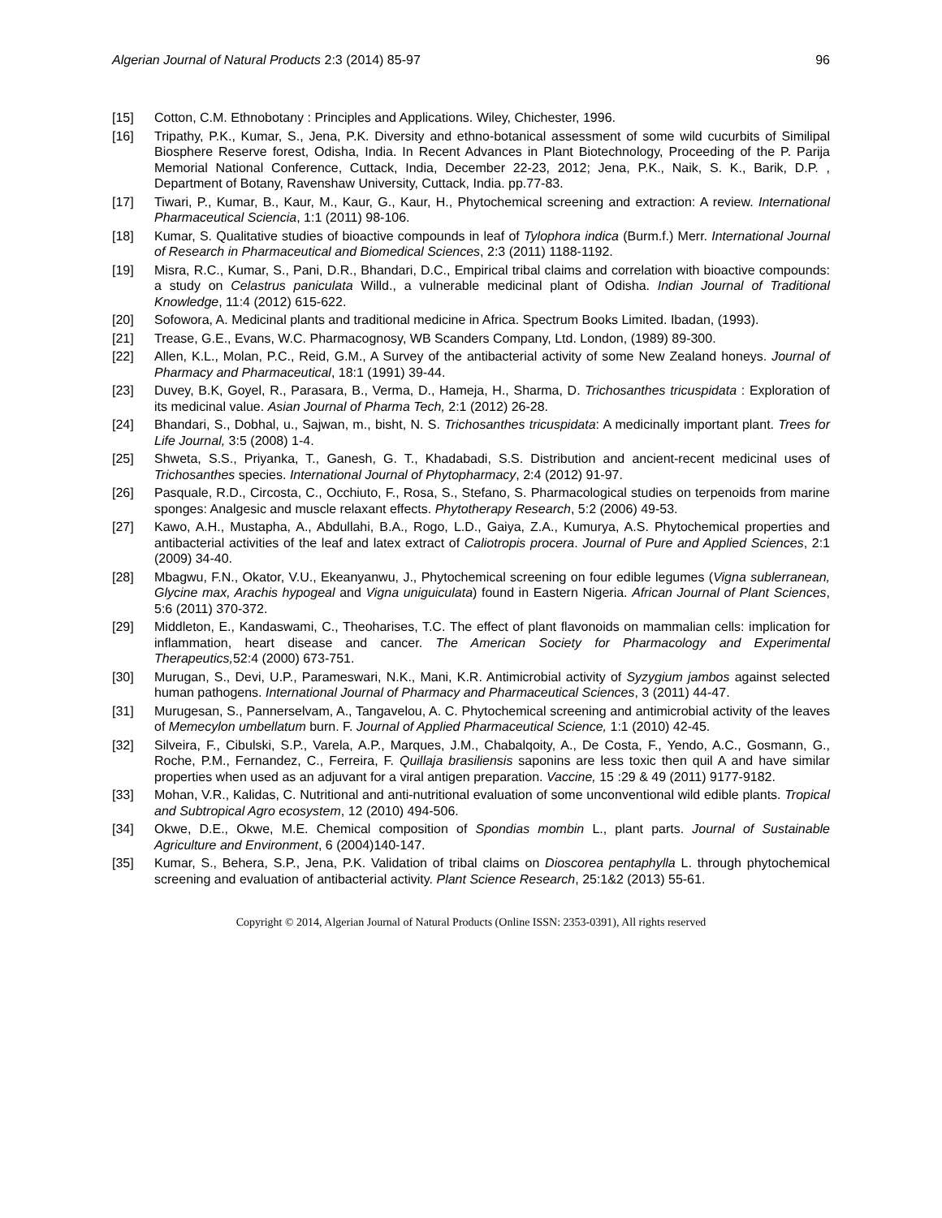Algerian Journal of Natural Products 2:3 (2014) 85-97 96
[15] Cotton, C.M. Ethnobotany : Principles and Applications. Wiley, Chichester, 1996.
[16] Tripathy, P.K., Kumar, S., Jena, P.K. Diversity and ethno-botanical assessment of some wild cucurbits of Similipal Biosphere Reserve forest, Odisha, India. In Recent Advances in Plant Biotechnology, Proceeding of the P. Parija Memorial National Conference, Cuttack, India, December 22-23, 2012; Jena, P.K., Naik, S. K., Barik, D.P. , Department of Botany, Ravenshaw University, Cuttack, India. pp.77-83.
[17] Tiwari, P., Kumar, B., Kaur, M., Kaur, G., Kaur, H., Phytochemical screening and extraction: A review. International Pharmaceutical Sciencia, 1:1 (2011) 98-106.
[18] Kumar, S. Qualitative studies of bioactive compounds in leaf of Tylophora indica (Burm.f.) Merr. International Journal of Research in Pharmaceutical and Biomedical Sciences, 2:3 (2011) 1188-1192.
[19] Misra, R.C., Kumar, S., Pani, D.R., Bhandari, D.C., Empirical tribal claims and correlation with bioactive compounds: a study on Celastrus paniculata Willd., a vulnerable medicinal plant of Odisha. Indian Journal of Traditional Knowledge, 11:4 (2012) 615-622.
[20] Sofowora, A. Medicinal plants and traditional medicine in Africa. Spectrum Books Limited. Ibadan, (1993).
[21] Trease, G.E., Evans, W.C. Pharmacognosy, WB Scanders Company, Ltd. London, (1989) 89-300.
[22] Allen, K.L., Molan, P.C., Reid, G.M., A Survey of the antibacterial activity of some New Zealand honeys. Journal of Pharmacy and Pharmaceutical, 18:1 (1991) 39-44.
[23] Duvey, B.K, Goyel, R., Parasara, B., Verma, D., Hameja, H., Sharma, D. Trichosanthes tricuspidata : Exploration of its medicinal value. Asian Journal of Pharma Tech, 2:1 (2012) 26-28.
[24] Bhandari, S., Dobhal, u., Sajwan, m., bisht, N. S. Trichosanthes tricuspidata: A medicinally important plant. Trees for Life Journal, 3:5 (2008) 1-4.
[25] Shweta, S.S., Priyanka, T., Ganesh, G. T., Khadabadi, S.S. Distribution and ancient-recent medicinal uses of Trichosanthes species. International Journal of Phytopharmacy, 2:4 (2012) 91-97.
[26] Pasquale, R.D., Circosta, C., Occhiuto, F., Rosa, S., Stefano, S. Pharmacological studies on terpenoids from marine sponges: Analgesic and muscle relaxant effects. Phytotherapy Research, 5:2 (2006) 49-53.
[27] Kawo, A.H., Mustapha, A., Abdullahi, B.A., Rogo, L.D., Gaiya, Z.A., Kumurya, A.S. Phytochemical properties and antibacterial activities of the leaf and latex extract of Caliotropis procera. Journal of Pure and Applied Sciences, 2:1 (2009) 34-40.
[28] Mbagwu, F.N., Okator, V.U., Ekeanyanwu, J., Phytochemical screening on four edible legumes (Vigna sublerranean, Glycine max, Arachis hypogeal and Vigna uniguiculata) found in Eastern Nigeria. African Journal of Plant Sciences, 5:6 (2011) 370-372.
[29] Middleton, E., Kandaswami, C., Theoharises, T.C. The effect of plant flavonoids on mammalian cells: implication for inflammation, heart disease and cancer. The American Society for Pharmacology and Experimental Therapeutics, 52:4 (2000) 673-751.
[30] Murugan, S., Devi, U.P., Parameswari, N.K., Mani, K.R. Antimicrobial activity of Syzygium jambos against selected human pathogens. International Journal of Pharmacy and Pharmaceutical Sciences, 3 (2011) 44-47.
[31] Murugesan, S., Pannerselvam, A., Tangavelou, A. C. Phytochemical screening and antimicrobial activity of the leaves of Memecylon umbellatum burn. F. Journal of Applied Pharmaceutical Science, 1:1 (2010) 42-45.
[32] Silveira, F., Cibulski, S.P., Varela, A.P., Marques, J.M., Chabalqoity, A., De Costa, F., Yendo, A.C., Gosmann, G., Roche, P.M., Fernandez, C., Ferreira, F. Quillaja brasiliensis saponins are less toxic then quil A and have similar properties when used as an adjuvant for a viral antigen preparation. Vaccine, 15 :29 & 49 (2011) 9177-9182.
[33] Mohan, V.R., Kalidas, C. Nutritional and anti-nutritional evaluation of some unconventional wild edible plants. Tropical and Subtropical Agro ecosystem, 12 (2010) 494-506.
[34] Okwe, D.E., Okwe, M.E. Chemical composition of Spondias mombin L., plant parts. Journal of Sustainable Agriculture and Environment, 6 (2004)140-147.
[35] Kumar, S., Behera, S.P., Jena, P.K. Validation of tribal claims on Dioscorea pentaphylla L. through phytochemical screening and evaluation of antibacterial activity. Plant Science Research, 25:1&2 (2013) 55-61.
Copyright © 2014, Algerian Journal of Natural Products (Online ISSN: 2353-0391), All rights reserved